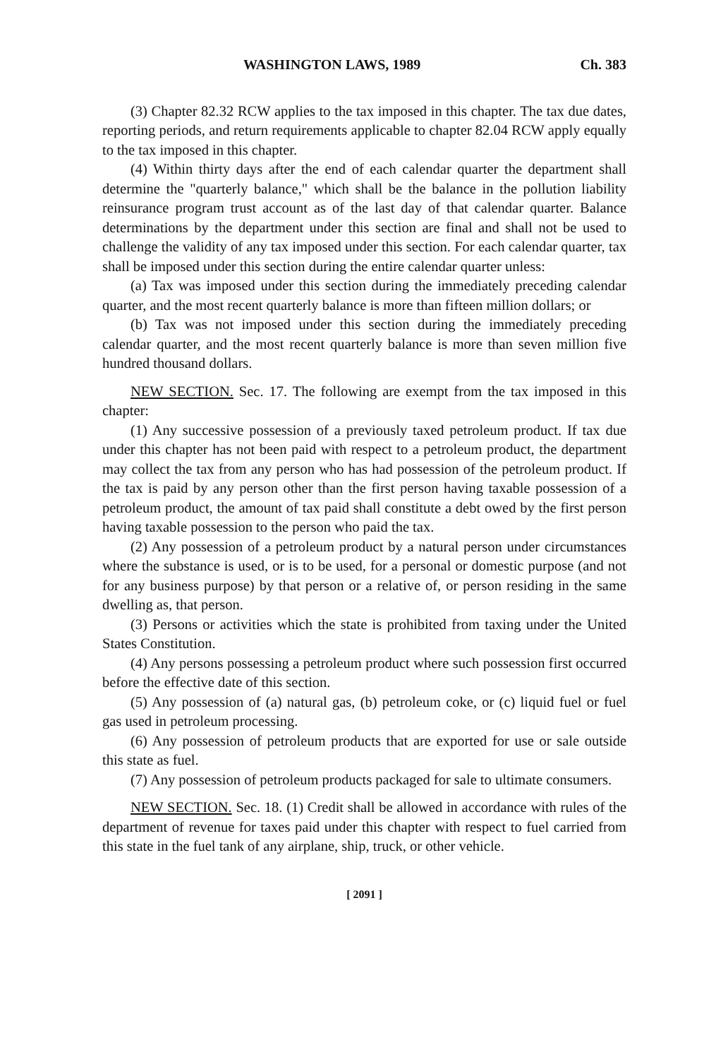WASHINGTON LAWS, 1989 Ch. 383
(3) Chapter 82.32 RCW applies to the tax imposed in this chapter. The tax due dates, reporting periods, and return requirements applicable to chapter 82.04 RCW apply equally to the tax imposed in this chapter.
(4) Within thirty days after the end of each calendar quarter the department shall determine the "quarterly balance," which shall be the balance in the pollution liability reinsurance program trust account as of the last day of that calendar quarter. Balance determinations by the department under this section are final and shall not be used to challenge the validity of any tax imposed under this section. For each calendar quarter, tax shall be imposed under this section during the entire calendar quarter unless:
(a) Tax was imposed under this section during the immediately preceding calendar quarter, and the most recent quarterly balance is more than fifteen million dollars; or
(b) Tax was not imposed under this section during the immediately preceding calendar quarter, and the most recent quarterly balance is more than seven million five hundred thousand dollars.
NEW SECTION. Sec. 17. The following are exempt from the tax imposed in this chapter:
(1) Any successive possession of a previously taxed petroleum product. If tax due under this chapter has not been paid with respect to a petroleum product, the department may collect the tax from any person who has had possession of the petroleum product. If the tax is paid by any person other than the first person having taxable possession of a petroleum product, the amount of tax paid shall constitute a debt owed by the first person having taxable possession to the person who paid the tax.
(2) Any possession of a petroleum product by a natural person under circumstances where the substance is used, or is to be used, for a personal or domestic purpose (and not for any business purpose) by that person or a relative of, or person residing in the same dwelling as, that person.
(3) Persons or activities which the state is prohibited from taxing under the United States Constitution.
(4) Any persons possessing a petroleum product where such possession first occurred before the effective date of this section.
(5) Any possession of (a) natural gas, (b) petroleum coke, or (c) liquid fuel or fuel gas used in petroleum processing.
(6) Any possession of petroleum products that are exported for use or sale outside this state as fuel.
(7) Any possession of petroleum products packaged for sale to ultimate consumers.
NEW SECTION. Sec. 18. (1) Credit shall be allowed in accordance with rules of the department of revenue for taxes paid under this chapter with respect to fuel carried from this state in the fuel tank of any airplane, ship, truck, or other vehicle.
[ 2091 ]